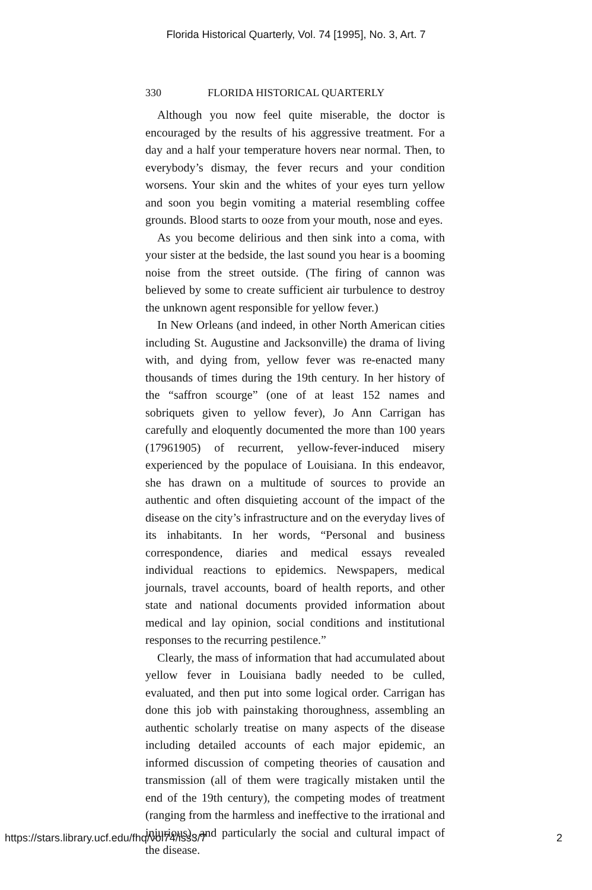Florida Historical Quarterly, Vol. 74 [1995], No. 3, Art. 7
330 FLORIDA HISTORICAL QUARTERLY
Although you now feel quite miserable, the doctor is encouraged by the results of his aggressive treatment. For a day and a half your temperature hovers near normal. Then, to everybody’s dismay, the fever recurs and your condition worsens. Your skin and the whites of your eyes turn yellow and soon you begin vomiting a material resembling coffee grounds. Blood starts to ooze from your mouth, nose and eyes.
As you become delirious and then sink into a coma, with your sister at the bedside, the last sound you hear is a booming noise from the street outside. (The firing of cannon was believed by some to create sufficient air turbulence to destroy the unknown agent responsible for yellow fever.)
In New Orleans (and indeed, in other North American cities including St. Augustine and Jacksonville) the drama of living with, and dying from, yellow fever was re-enacted many thousands of times during the 19th century. In her history of the “saffron scourge” (one of at least 152 names and sobriquets given to yellow fever), Jo Ann Carrigan has carefully and eloquently documented the more than 100 years (17961905) of recurrent, yellow-fever-induced misery experienced by the populace of Louisiana. In this endeavor, she has drawn on a multitude of sources to provide an authentic and often disquieting account of the impact of the disease on the city’s infrastructure and on the everyday lives of its inhabitants. In her words, “Personal and business correspondence, diaries and medical essays revealed individual reactions to epidemics. Newspapers, medical journals, travel accounts, board of health reports, and other state and national documents provided information about medical and lay opinion, social conditions and institutional responses to the recurring pestilence.”
Clearly, the mass of information that had accumulated about yellow fever in Louisiana badly needed to be culled, evaluated, and then put into some logical order. Carrigan has done this job with painstaking thoroughness, assembling an authentic scholarly treatise on many aspects of the disease including detailed accounts of each major epidemic, an informed discussion of competing theories of causation and transmission (all of them were tragically mistaken until the end of the 19th century), the competing modes of treatment (ranging from the harmless and ineffective to the irrational and injurious), and particularly the social and cultural impact of the disease.
https://stars.library.ucf.edu/fhq/vol74/iss3/7 2